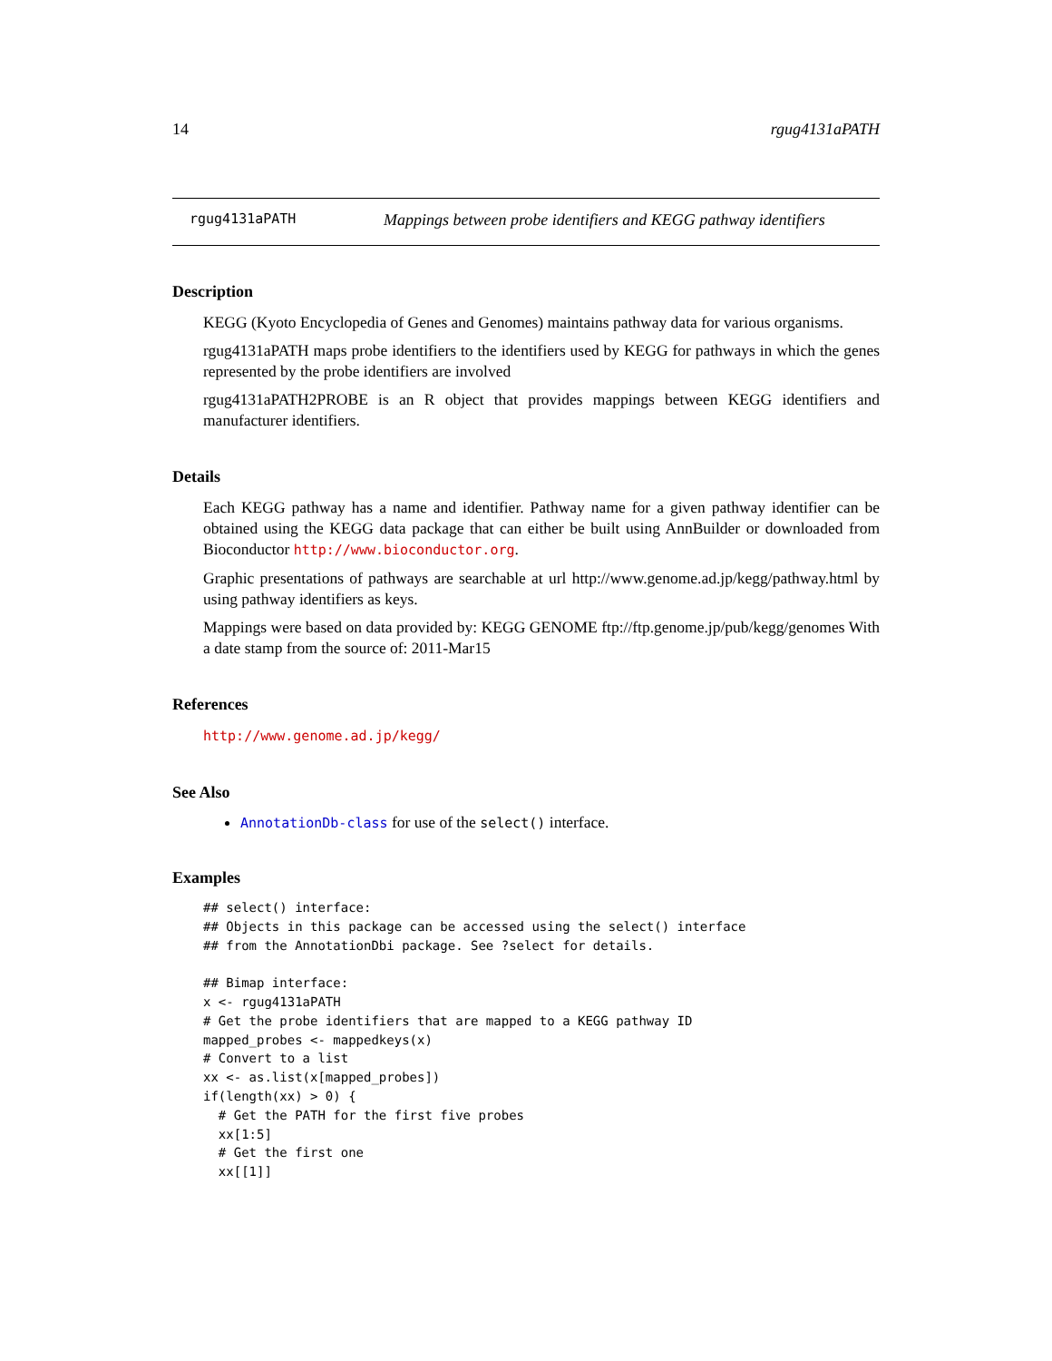14 rgug4131aPATH
rgug4131aPATH Mappings between probe identifiers and KEGG pathway identifiers
Description
KEGG (Kyoto Encyclopedia of Genes and Genomes) maintains pathway data for various organisms.
rgug4131aPATH maps probe identifiers to the identifiers used by KEGG for pathways in which the genes represented by the probe identifiers are involved
rgug4131aPATH2PROBE is an R object that provides mappings between KEGG identifiers and manufacturer identifiers.
Details
Each KEGG pathway has a name and identifier. Pathway name for a given pathway identifier can be obtained using the KEGG data package that can either be built using AnnBuilder or downloaded from Bioconductor http://www.bioconductor.org.
Graphic presentations of pathways are searchable at url http://www.genome.ad.jp/kegg/pathway.html by using pathway identifiers as keys.
Mappings were based on data provided by: KEGG GENOME ftp://ftp.genome.jp/pub/kegg/genomes With a date stamp from the source of: 2011-Mar15
References
http://www.genome.ad.jp/kegg/
See Also
AnnotationDb-class for use of the select() interface.
Examples
## select() interface:
## Objects in this package can be accessed using the select() interface
## from the AnnotationDbi package. See ?select for details.

## Bimap interface:
x <- rgug4131aPATH
# Get the probe identifiers that are mapped to a KEGG pathway ID
mapped_probes <- mappedkeys(x)
# Convert to a list
xx <- as.list(x[mapped_probes])
if(length(xx) > 0) {
  # Get the PATH for the first five probes
  xx[1:5]
  # Get the first one
  xx[[1]]